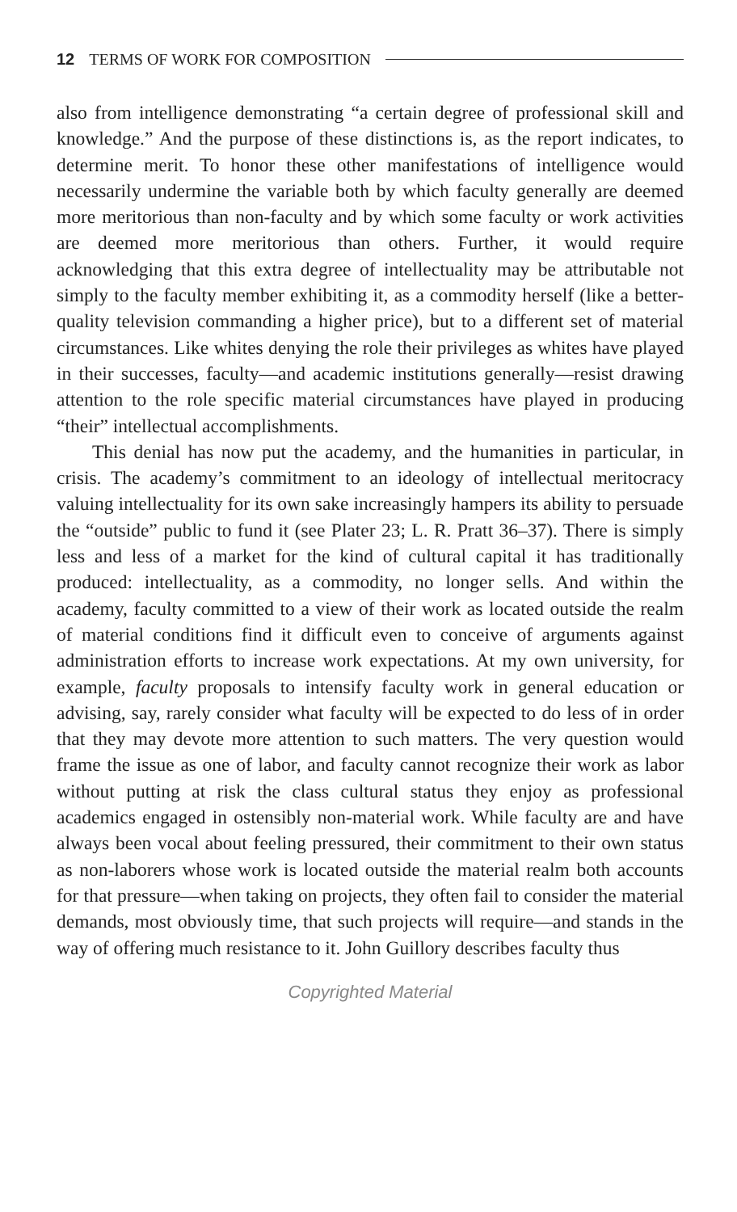12 TERMS OF WORK FOR COMPOSITION
also from intelligence demonstrating “a certain degree of professional skill and knowledge.” And the purpose of these distinctions is, as the report indicates, to determine merit. To honor these other manifestations of intelligence would necessarily undermine the variable both by which faculty generally are deemed more meritorious than non-faculty and by which some faculty or work activities are deemed more meritorious than others. Further, it would require acknowledging that this extra degree of intellectuality may be attributable not simply to the faculty member exhibiting it, as a commodity herself (like a better-quality television commanding a higher price), but to a different set of material circumstances. Like whites denying the role their privileges as whites have played in their successes, faculty—and academic institutions generally—resist drawing attention to the role specific material circumstances have played in producing “their” intellectual accomplishments.
This denial has now put the academy, and the humanities in particular, in crisis. The academy’s commitment to an ideology of intellectual meritocracy valuing intellectuality for its own sake increasingly hampers its ability to persuade the “outside” public to fund it (see Plater 23; L. R. Pratt 36–37). There is simply less and less of a market for the kind of cultural capital it has traditionally produced: intellectuality, as a commodity, no longer sells. And within the academy, faculty committed to a view of their work as located outside the realm of material conditions find it difficult even to conceive of arguments against administration efforts to increase work expectations. At my own university, for example, faculty proposals to intensify faculty work in general education or advising, say, rarely consider what faculty will be expected to do less of in order that they may devote more attention to such matters. The very question would frame the issue as one of labor, and faculty cannot recognize their work as labor without putting at risk the class cultural status they enjoy as professional academics engaged in ostensibly non-material work. While faculty are and have always been vocal about feeling pressured, their commitment to their own status as non-laborers whose work is located outside the material realm both accounts for that pressure—when taking on projects, they often fail to consider the material demands, most obviously time, that such projects will require—and stands in the way of offering much resistance to it. John Guillory describes faculty thus
Copyrighted Material